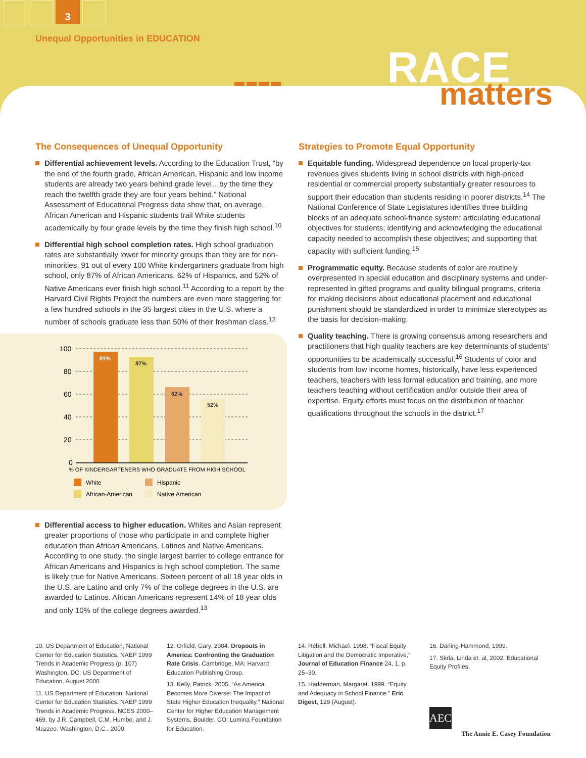3
Unequal Opportunities in EDUCATION
RACE matters
The Consequences of Unequal Opportunity
Differential achievement levels. According to the Education Trust, “by the end of the fourth grade, African American, Hispanic and low income students are already two years behind grade level…by the time they reach the twelfth grade they are four years behind.” National Assessment of Educational Progress data show that, on average, African American and Hispanic students trail White students academically by four grade levels by the time they finish high school.<sup>10</sup>
Differential high school completion rates. High school graduation rates are substantially lower for minority groups than they are for non-minorities. 91 out of every 100 White kindergartners graduate from high school, only 87% of African Americans, 62% of Hispanics, and 52% of Native Americans ever finish high school.<sup>11</sup> According to a report by the Harvard Civil Rights Project the numbers are even more staggering for a few hundred schools in the 35 largest cities in the U.S. where a number of schools graduate less than 50% of their freshman class.<sup>12</sup>
100
80
60
40
20
0
91%
87%
62%
52%
% OF KINDERGARTENERS WHO GRADUATE FROM HIGH SCHOOL
White
Hispanic
African-American
Native American
Differential access to higher education. Whites and Asian represent greater proportions of those who participate in and complete higher education than African Americans, Latinos and Native Americans. According to one study, the single largest barrier to college entrance for African Americans and Hispanics is high school completion. The same is likely true for Native Americans. Sixteen percent of all 18 year olds in the U.S. are Latino and only 7% of the college degrees in the U.S. are awarded to Latinos. African Americans represent 14% of 18 year olds and only 10% of the college degrees awarded.<sup>13</sup>
Strategies to Promote Equal Opportunity
Equitable funding. Widespread dependence on local property-tax revenues gives students living in school districts with high-priced residential or commercial property substantially greater resources to support their education than students residing in poorer districts.<sup>14</sup> The National Conference of State Legislatures identifies three building blocks of an adequate school-finance system: articulating educational objectives for students; identifying and acknowledging the educational capacity needed to accomplish these objectives; and supporting that capacity with sufficient funding.<sup>15</sup>
Programmatic equity. Because students of color are routinely overpresented in special education and disciplinary systems and under-represented in gifted programs and quality bilingual programs, criteria for making decisions about educational placement and educational punishment should be standardized in order to minimize stereotypes as the basis for decision-making.
Quality teaching. There is growing consensus among researchers and practitioners that high quality teachers are key determinants of students’ opportunities to be academically successful.<sup>16</sup> Students of color and students from low income homes, historically, have less experienced teachers, teachers with less formal education and training, and more teachers teaching without certification and/or outside their area of expertise. Equity efforts must focus on the distribution of teacher qualifications throughout the schools in the district.<sup>17</sup>
10. US Department of Education, National Center for Education Statistics. NAEP 1999 Trends in Academic Progress (p. 107) Washington, DC: US Department of Education, August 2000.
11. US Department of Education, National Center for Education Statistics. NAEP 1999 Trends in Academic Progress, NCES 2000–469, by J.R. Campbell, C.M. Humbo, and J. Mazzeo. Washington, D.C., 2000.
12. Orfield, Gary. 2004. Dropouts in America: Confronting the Graduation Rate Crisis. Cambridge, MA: Harvard Education Publishing Group.
13. Kelly, Patrick. 2005. “As America Becomes More Diverse: The Impact of State Higher Education Inequality.” National Center for Higher Education Management Systems, Boulder, CO: Lumina Foundation for Education.
14. Rebell, Michael. 1998. “Fiscal Equity Litigation and the Democratic Imperative,” Journal of Education Finance 24, 1, p. 25–30.
15. Hadderman, Margaret. 1999. “Equity and Adequacy in School Finance.” Eric Digest, 129 (August).
16. Darling-Hammond, 1999.
17. Skrla, Linda et. al, 2002. Educational Equity Profiles.
AEC
The Annie E. Casey Foundation